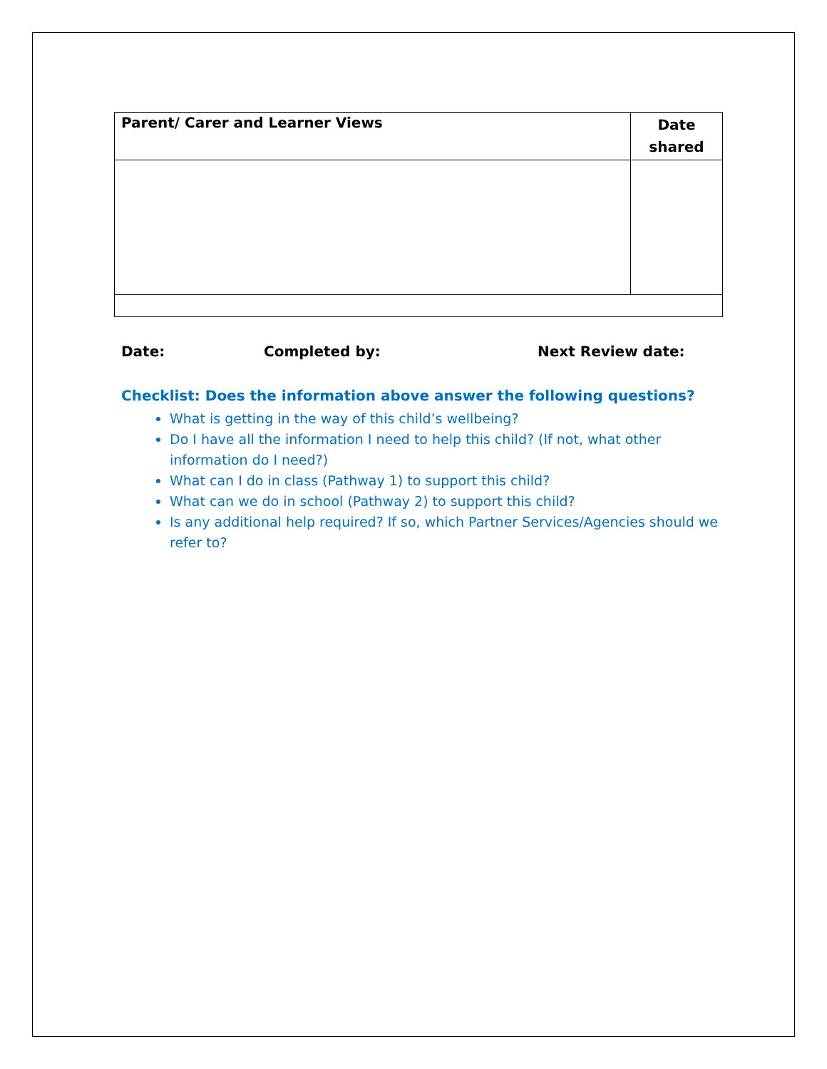| Parent/ Carer and Learner Views | Date shared |
| --- | --- |
Date: Completed by: Next Review date:
Checklist: Does the information above answer the following questions?
What is getting in the way of this child’s wellbeing?
Do I have all the information I need to help this child? (If not, what other information do I need?)
What can I do in class (Pathway 1) to support this child?
What can we do in school (Pathway 2) to support this child?
Is any additional help required? If so, which Partner Services/Agencies should we refer to?